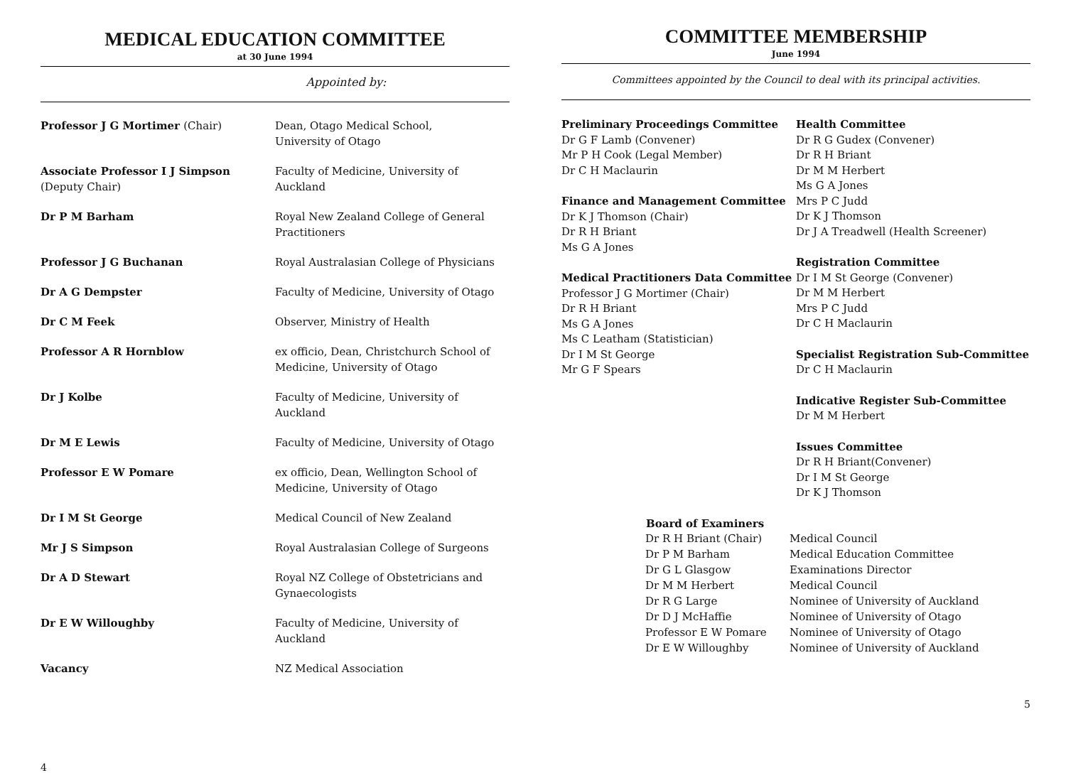MEDICAL EDUCATION COMMITTEE
at 30 June 1994
Appointed by:
| Professor J G Mortimer (Chair) | Dean, Otago Medical School, University of Otago |
| Associate Professor I J Simpson (Deputy Chair) | Faculty of Medicine, University of Auckland |
| Dr P M Barham | Royal New Zealand College of General Practitioners |
| Professor J G Buchanan | Royal Australasian College of Physicians |
| Dr A G Dempster | Faculty of Medicine, University of Otago |
| Dr C M Feek | Observer, Ministry of Health |
| Professor A R Hornblow | ex officio, Dean, Christchurch School of Medicine, University of Otago |
| Dr J Kolbe | Faculty of Medicine, University of Auckland |
| Dr M E Lewis | Faculty of Medicine, University of Otago |
| Professor E W Pomare | ex officio, Dean, Wellington School of Medicine, University of Otago |
| Dr I M St George | Medical Council of New Zealand |
| Mr J S Simpson | Royal Australasian College of Surgeons |
| Dr A D Stewart | Royal NZ College of Obstetricians and Gynaecologists |
| Dr E W Willoughby | Faculty of Medicine, University of Auckland |
| Vacancy | NZ Medical Association |
4
COMMITTEE MEMBERSHIP
June 1994
Committees appointed by the Council to deal with its principal activities.
Preliminary Proceedings Committee
Dr G F Lamb (Convener)
Mr P H Cook (Legal Member)
Dr C H Maclaurin
Finance and Management Committee
Dr K J Thomson (Chair)
Dr R H Briant
Ms G A Jones
Medical Practitioners Data Committee
Professor J G Mortimer (Chair)
Dr R H Briant
Ms G A Jones
Ms C Leatham (Statistician)
Dr I M St George
Mr G F Spears
Health Committee
Dr R G Gudex (Convener)
Dr R H Briant
Dr M M Herbert
Ms G A Jones
Mrs P C Judd
Dr K J Thomson
Dr J A Treadwell (Health Screener)
Registration Committee
Dr I M St George (Convener)
Dr M M Herbert
Mrs P C Judd
Dr C H Maclaurin
Specialist Registration Sub-Committee
Dr C H Maclaurin
Indicative Register Sub-Committee
Dr M M Herbert
Issues Committee
Dr R H Briant(Convener)
Dr I M St George
Dr K J Thomson
| Board of Examiners | |
| --- | --- |
| Dr R H Briant (Chair) | Medical Council |
| Dr P M Barham | Medical Education Committee |
| Dr G L Glasgow | Examinations Director |
| Dr M M Herbert | Medical Council |
| Dr R G Large | Nominee of University of Auckland |
| Dr D J McHaffie | Nominee of University of Otago |
| Professor E W Pomare | Nominee of University of Otago |
| Dr E W Willoughby | Nominee of University of Auckland |
5